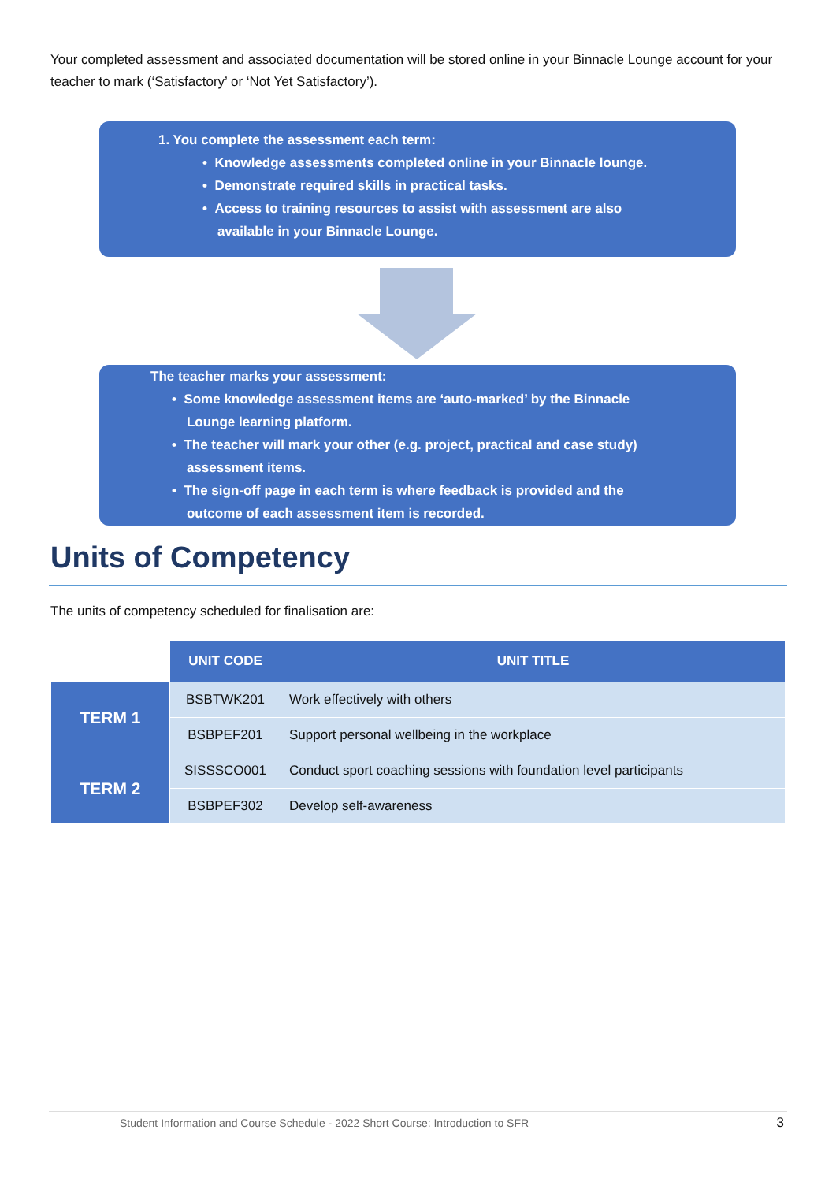Your completed assessment and associated documentation will be stored online in your Binnacle Lounge account for your teacher to mark (‘Satisfactory’ or ‘Not Yet Satisfactory’).
1. You complete the assessment each term:
• Knowledge assessments completed online in your Binnacle lounge.
• Demonstrate required skills in practical tasks.
• Access to training resources to assist with assessment are also
available in your Binnacle Lounge.
The teacher marks your assessment:
• Some knowledge assessment items are ‘auto-marked’ by the Binnacle
Lounge learning platform.
• The teacher will mark your other (e.g. project, practical and case study)
assessment items.
• The sign-off page in each term is where feedback is provided and the
outcome of each assessment item is recorded.
Units of Competency
The units of competency scheduled for finalisation are:
| | UNIT CODE | UNIT TITLE |
| --- | --- | --- |
| TERM 1 | BSBTWK201 | Work effectively with others |
| | BSBPEF201 | Support personal wellbeing in the workplace |
| TERM 2 | SISSSCO001 | Conduct sport coaching sessions with foundation level participants |
| | BSBPEF302 | Develop self-awareness |
Student Information and Course Schedule - 2022 Short Course: Introduction to SFR
3